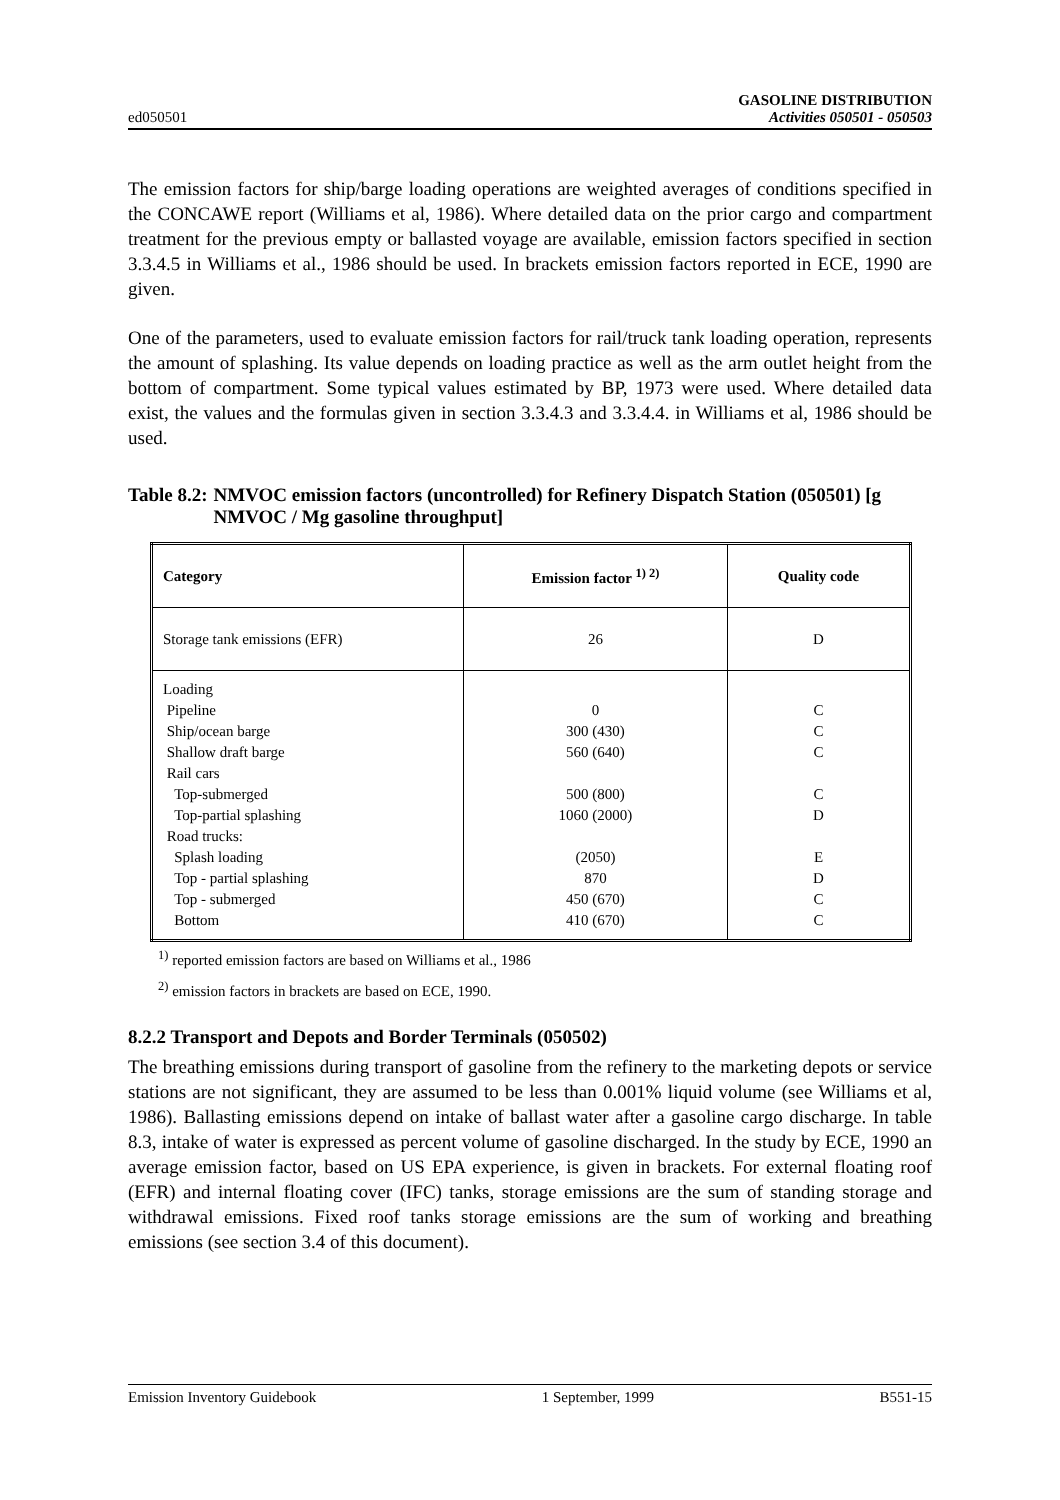ed050501
GASOLINE DISTRIBUTION
Activities 050501 - 050503
The emission factors for ship/barge loading operations are weighted averages of conditions specified in the CONCAWE report (Williams et al, 1986). Where detailed data on the prior cargo and compartment treatment for the previous empty or ballasted voyage are available, emission factors specified in section 3.3.4.5 in Williams et al., 1986 should be used. In brackets emission factors reported in ECE, 1990 are given.
One of the parameters, used to evaluate emission factors for rail/truck tank loading operation, represents the amount of splashing. Its value depends on loading practice as well as the arm outlet height from the bottom of compartment. Some typical values estimated by BP, 1973 were used. Where detailed data exist, the values and the formulas given in section 3.3.4.3 and 3.3.4.4. in Williams et al, 1986 should be used.
Table 8.2: NMVOC emission factors (uncontrolled) for Refinery Dispatch Station (050501) [g NMVOC / Mg gasoline throughput]
| Category | Emission factor <sup>1) 2)</sup> | Quality code |
| --- | --- | --- |
| Storage tank emissions (EFR) | 26 | D |
| Loading Pipeline Ship/ocean barge Shallow draft barge Rail cars Top-submerged Top-partial splashing Road trucks: Splash loading Top - partial splashing Top - submerged Bottom | 0 300 (430) 560 (640) 500 (800) 1060 (2000) (2050) 870 450 (670) 410 (670) | C C C C D E D C C |
<sup>1)</sup> reported emission factors are based on Williams et al., 1986
<sup>2)</sup> emission factors in brackets are based on ECE, 1990.
8.2.2 Transport and Depots and Border Terminals (050502)
The breathing emissions during transport of gasoline from the refinery to the marketing depots or service stations are not significant, they are assumed to be less than 0.001% liquid volume (see Williams et al, 1986). Ballasting emissions depend on intake of ballast water after a gasoline cargo discharge. In table 8.3, intake of water is expressed as percent volume of gasoline discharged. In the study by ECE, 1990 an average emission factor, based on US EPA experience, is given in brackets. For external floating roof (EFR) and internal floating cover (IFC) tanks, storage emissions are the sum of standing storage and withdrawal emissions. Fixed roof tanks storage emissions are the sum of working and breathing emissions (see section 3.4 of this document).
Emission Inventory Guidebook 1 September, 1999 B551-15